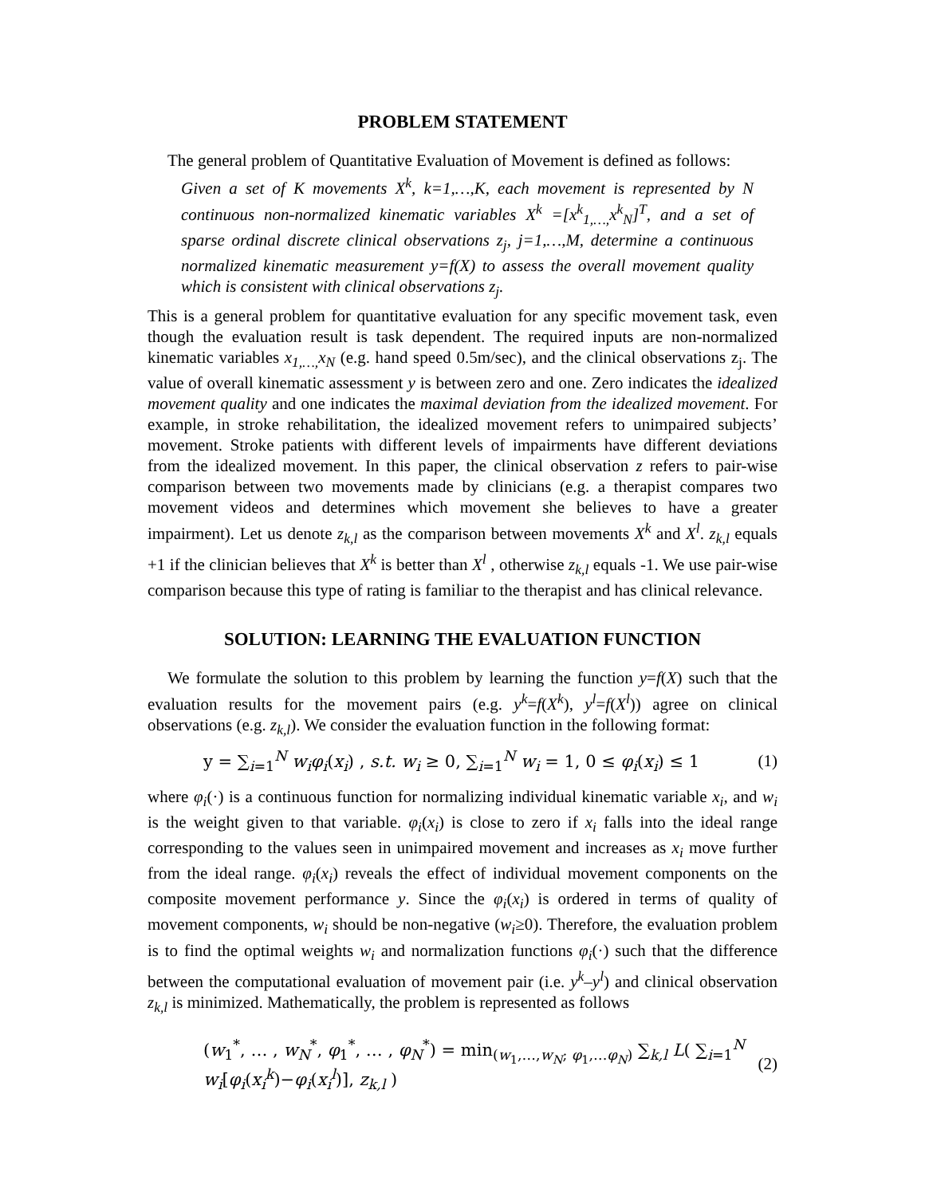PROBLEM STATEMENT
The general problem of Quantitative Evaluation of Movement is defined as follows:
Given a set of K movements X<sup>k</sup>, k=1,…,K, each movement is represented by N continuous non-normalized kinematic variables X<sup>k</sup> =[x<sup>k</sup><sub>1,…,</sub>x<sup>k</sup><sub>N</sub>]<sup>T</sup>, and a set of sparse ordinal discrete clinical observations z<sub>j</sub>, j=1,…,M, determine a continuous normalized kinematic measurement y=f(X) to assess the overall movement quality which is consistent with clinical observations z<sub>j</sub>.
This is a general problem for quantitative evaluation for any specific movement task, even though the evaluation result is task dependent. The required inputs are non-normalized kinematic variables x<sub>1,…,</sub>x<sub>N</sub> (e.g. hand speed 0.5m/sec), and the clinical observations z<sub>j</sub>. The value of overall kinematic assessment y is between zero and one. Zero indicates the idealized movement quality and one indicates the maximal deviation from the idealized movement. For example, in stroke rehabilitation, the idealized movement refers to unimpaired subjects’ movement. Stroke patients with different levels of impairments have different deviations from the idealized movement. In this paper, the clinical observation z refers to pair-wise comparison between two movements made by clinicians (e.g. a therapist compares two movement videos and determines which movement she believes to have a greater impairment). Let us denote z<sub>k,l</sub> as the comparison between movements X<sup>k</sup> and X<sup>l</sup>. z<sub>k,l</sub> equals +1 if the clinician believes that X<sup>k</sup> is better than X<sup>l</sup> , otherwise z<sub>k,l</sub> equals -1. We use pair-wise comparison because this type of rating is familiar to the therapist and has clinical relevance.
SOLUTION: LEARNING THE EVALUATION FUNCTION
We formulate the solution to this problem by learning the function y=f(X) such that the evaluation results for the movement pairs (e.g. y<sup>k</sup>=f(X<sup>k</sup>), y<sup>l</sup>=f(X<sup>l</sup>)) agree on clinical observations (e.g. z<sub>k,l</sub>). We consider the evaluation function in the following format:
y = ∑<sub>i=1</sub><sup>N</sup> w<sub>i</sub>φ<sub>i</sub>(x<sub>i</sub>) , s.t. w<sub>i</sub> ≥ 0, ∑<sub>i=1</sub><sup>N</sup> w<sub>i</sub> = 1, 0 ≤ φ<sub>i</sub>(x<sub>i</sub>) ≤ 1 (1)
where φ<sub>i</sub>(·) is a continuous function for normalizing individual kinematic variable x<sub>i</sub>, and w<sub>i</sub> is the weight given to that variable. φ<sub>i</sub>(x<sub>i</sub>) is close to zero if x<sub>i</sub> falls into the ideal range corresponding to the values seen in unimpaired movement and increases as x<sub>i</sub> move further from the ideal range. φ<sub>i</sub>(x<sub>i</sub>) reveals the effect of individual movement components on the composite movement performance y. Since the φ<sub>i</sub>(x<sub>i</sub>) is ordered in terms of quality of movement components, w<sub>i</sub> should be non-negative (w<sub>i</sub>≥0). Therefore, the evaluation problem is to find the optimal weights w<sub>i</sub> and normalization functions φ<sub>i</sub>(·) such that the difference between the computational evaluation of movement pair (i.e. y<sup>k</sup>–y<sup>l</sup>) and clinical observation z<sub>k,l</sub> is minimized. Mathematically, the problem is represented as follows
(w<sub>1</sub><sup>*</sup>, … , w<sub>N</sub><sup>*</sup>, φ<sub>1</sub><sup>*</sup>, … , φ<sub>N</sub><sup>*</sup>) = min<sub>(w<sub>1</sub>,…,w<sub>N</sub>; φ<sub>1</sub>,…φ<sub>N</sub>)</sub> ∑<sub>k,l</sub> L( ∑<sub>i=1</sub><sup>N</sup> w<sub>i</sub>[φ<sub>i</sub>(x<sub>i</sub><sup>k</sup>)−φ<sub>i</sub>(x<sub>i</sub><sup>l</sup>)], z<sub>k,l</sub> ) (2)